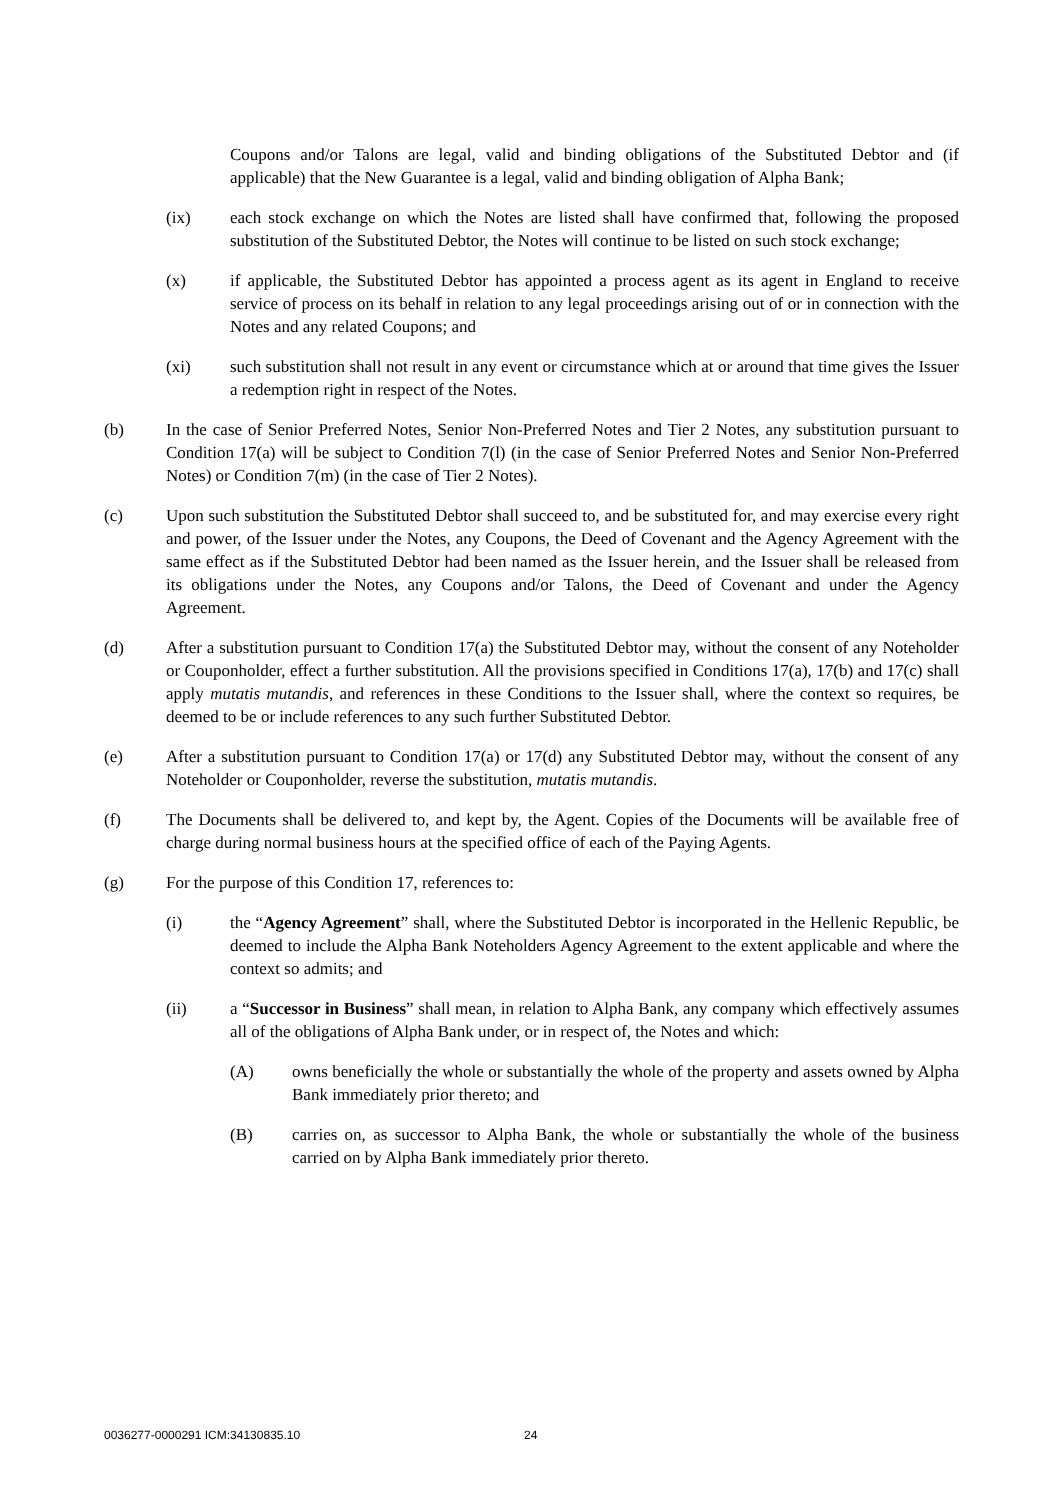Coupons and/or Talons are legal, valid and binding obligations of the Substituted Debtor and (if applicable) that the New Guarantee is a legal, valid and binding obligation of Alpha Bank;
(ix) each stock exchange on which the Notes are listed shall have confirmed that, following the proposed substitution of the Substituted Debtor, the Notes will continue to be listed on such stock exchange;
(x) if applicable, the Substituted Debtor has appointed a process agent as its agent in England to receive service of process on its behalf in relation to any legal proceedings arising out of or in connection with the Notes and any related Coupons; and
(xi) such substitution shall not result in any event or circumstance which at or around that time gives the Issuer a redemption right in respect of the Notes.
(b) In the case of Senior Preferred Notes, Senior Non-Preferred Notes and Tier 2 Notes, any substitution pursuant to Condition 17(a) will be subject to Condition 7(l) (in the case of Senior Preferred Notes and Senior Non-Preferred Notes) or Condition 7(m) (in the case of Tier 2 Notes).
(c) Upon such substitution the Substituted Debtor shall succeed to, and be substituted for, and may exercise every right and power, of the Issuer under the Notes, any Coupons, the Deed of Covenant and the Agency Agreement with the same effect as if the Substituted Debtor had been named as the Issuer herein, and the Issuer shall be released from its obligations under the Notes, any Coupons and/or Talons, the Deed of Covenant and under the Agency Agreement.
(d) After a substitution pursuant to Condition 17(a) the Substituted Debtor may, without the consent of any Noteholder or Couponholder, effect a further substitution. All the provisions specified in Conditions 17(a), 17(b) and 17(c) shall apply mutatis mutandis, and references in these Conditions to the Issuer shall, where the context so requires, be deemed to be or include references to any such further Substituted Debtor.
(e) After a substitution pursuant to Condition 17(a) or 17(d) any Substituted Debtor may, without the consent of any Noteholder or Couponholder, reverse the substitution, mutatis mutandis.
(f) The Documents shall be delivered to, and kept by, the Agent. Copies of the Documents will be available free of charge during normal business hours at the specified office of each of the Paying Agents.
(g) For the purpose of this Condition 17, references to:
(i) the “Agency Agreement” shall, where the Substituted Debtor is incorporated in the Hellenic Republic, be deemed to include the Alpha Bank Noteholders Agency Agreement to the extent applicable and where the context so admits; and
(ii) a “Successor in Business” shall mean, in relation to Alpha Bank, any company which effectively assumes all of the obligations of Alpha Bank under, or in respect of, the Notes and which:
(A) owns beneficially the whole or substantially the whole of the property and assets owned by Alpha Bank immediately prior thereto; and
(B) carries on, as successor to Alpha Bank, the whole or substantially the whole of the business carried on by Alpha Bank immediately prior thereto.
0036277-0000291 ICM:34130835.10
24